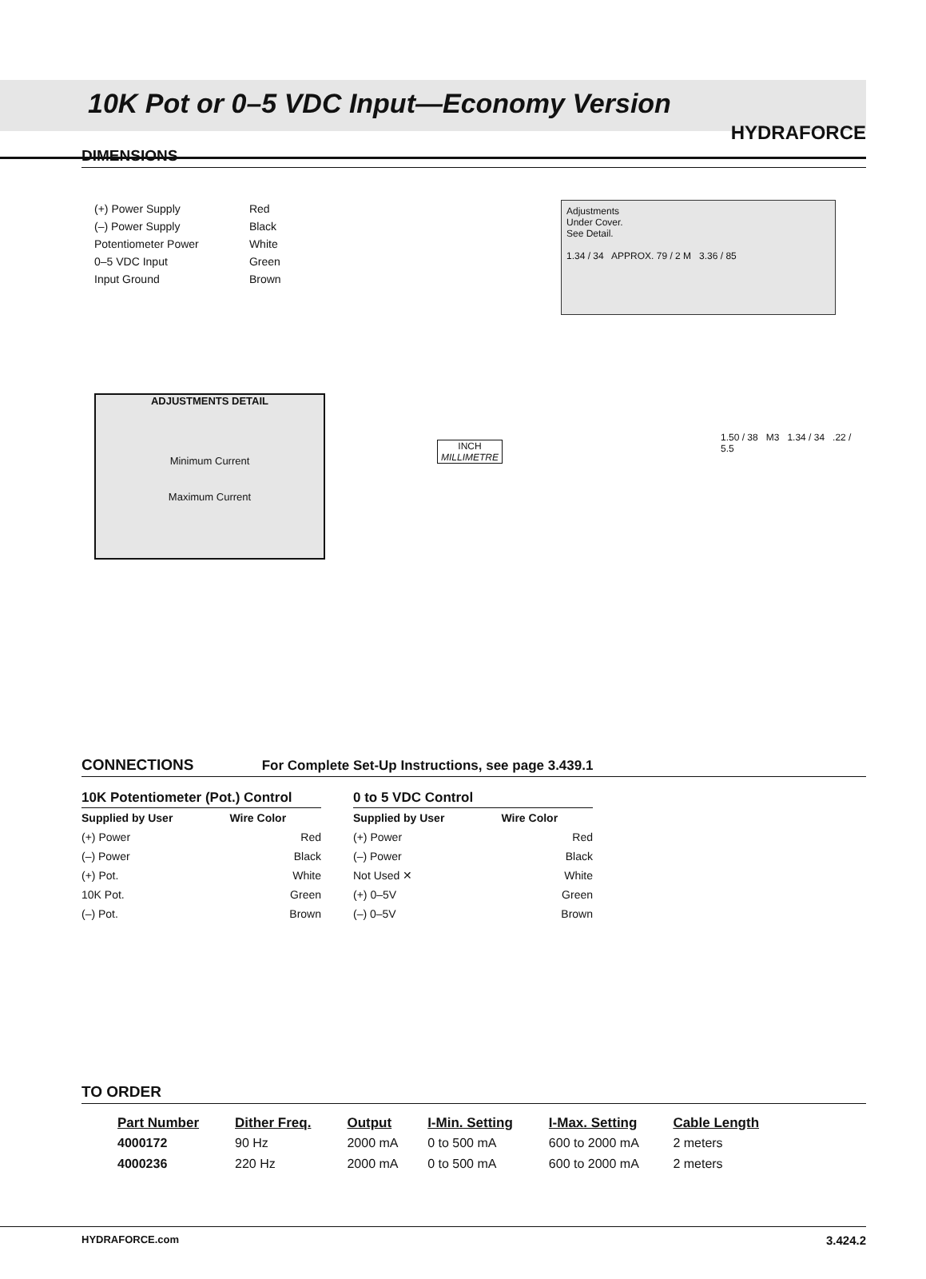HYDRAFORCE
10K Pot or 0–5 VDC Input—Economy Version
DIMENSIONS
(+) Power Supply Red
(–) Power Supply Black
Potentiometer Power White
0–5 VDC Input Green
Input Ground Brown
Adjustments
Under Cover.
See Detail.
1.34 / 34 APPROX. 79 / 2 M 3.36 / 85
ADJUSTMENTS DETAIL
Minimum Current
Maximum Current
INCH
MILLIMETRE
1.50 / 38 M3 1.34 / 34 .22 / 5.5
CONNECTIONS For Complete Set-Up Instructions, see page 3.439.1
10K Potentiometer (Pot.) Control
| Supplied by User | Wire Color |
| --- | --- |
| (+) Power | Red |
| (–) Power | Black |
| (+) Pot. | White |
| 10K Pot. | Green |
| (–) Pot. | Brown |
0 to 5 VDC Control
| Supplied by User | Wire Color |
| --- | --- |
| (+) Power | Red |
| (–) Power | Black |
| Not Used ✕ | White |
| (+) 0–5V | Green |
| (–) 0–5V | Brown |
TO ORDER
| Part Number | Dither Freq. | Output | I-Min. Setting | I-Max. Setting | Cable Length |
| --- | --- | --- | --- | --- | --- |
| 4000172 | 90 Hz | 2000 mA | 0 to 500 mA | 600 to 2000 mA | 2 meters |
| 4000236 | 220 Hz | 2000 mA | 0 to 500 mA | 600 to 2000 mA | 2 meters |
HYDRAFORCE.com 3.424.2